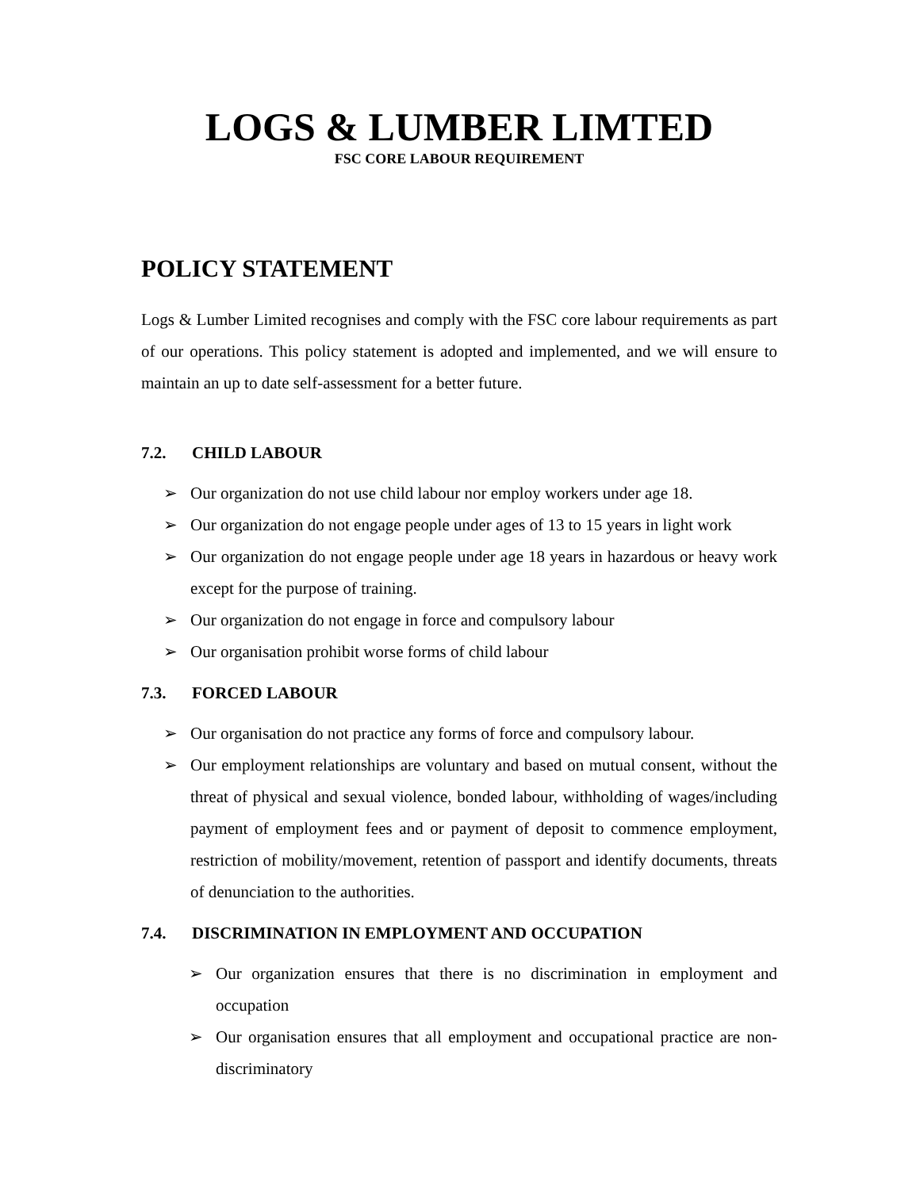LOGS & LUMBER LIMTED
FSC CORE LABOUR REQUIREMENT
POLICY STATEMENT
Logs & Lumber Limited recognises and comply with the FSC core labour requirements as part of our operations. This policy statement is adopted and implemented, and we will ensure to maintain an up to date self-assessment for a better future.
7.2. CHILD LABOUR
➢ Our organization do not use child labour nor employ workers under age 18.
➢ Our organization do not engage people under ages of 13 to 15 years in light work
➢ Our organization do not engage people under age 18 years in hazardous or heavy work except for the purpose of training.
➢ Our organization do not engage in force and compulsory labour
➢ Our organisation prohibit worse forms of child labour
7.3. FORCED LABOUR
➢ Our organisation do not practice any forms of force and compulsory labour.
➢ Our employment relationships are voluntary and based on mutual consent, without the threat of physical and sexual violence, bonded labour, withholding of wages/including payment of employment fees and or payment of deposit to commence employment, restriction of mobility/movement, retention of passport and identify documents, threats of denunciation to the authorities.
7.4. DISCRIMINATION IN EMPLOYMENT AND OCCUPATION
➢ Our organization ensures that there is no discrimination in employment and occupation
➢ Our organisation ensures that all employment and occupational practice are non-discriminatory